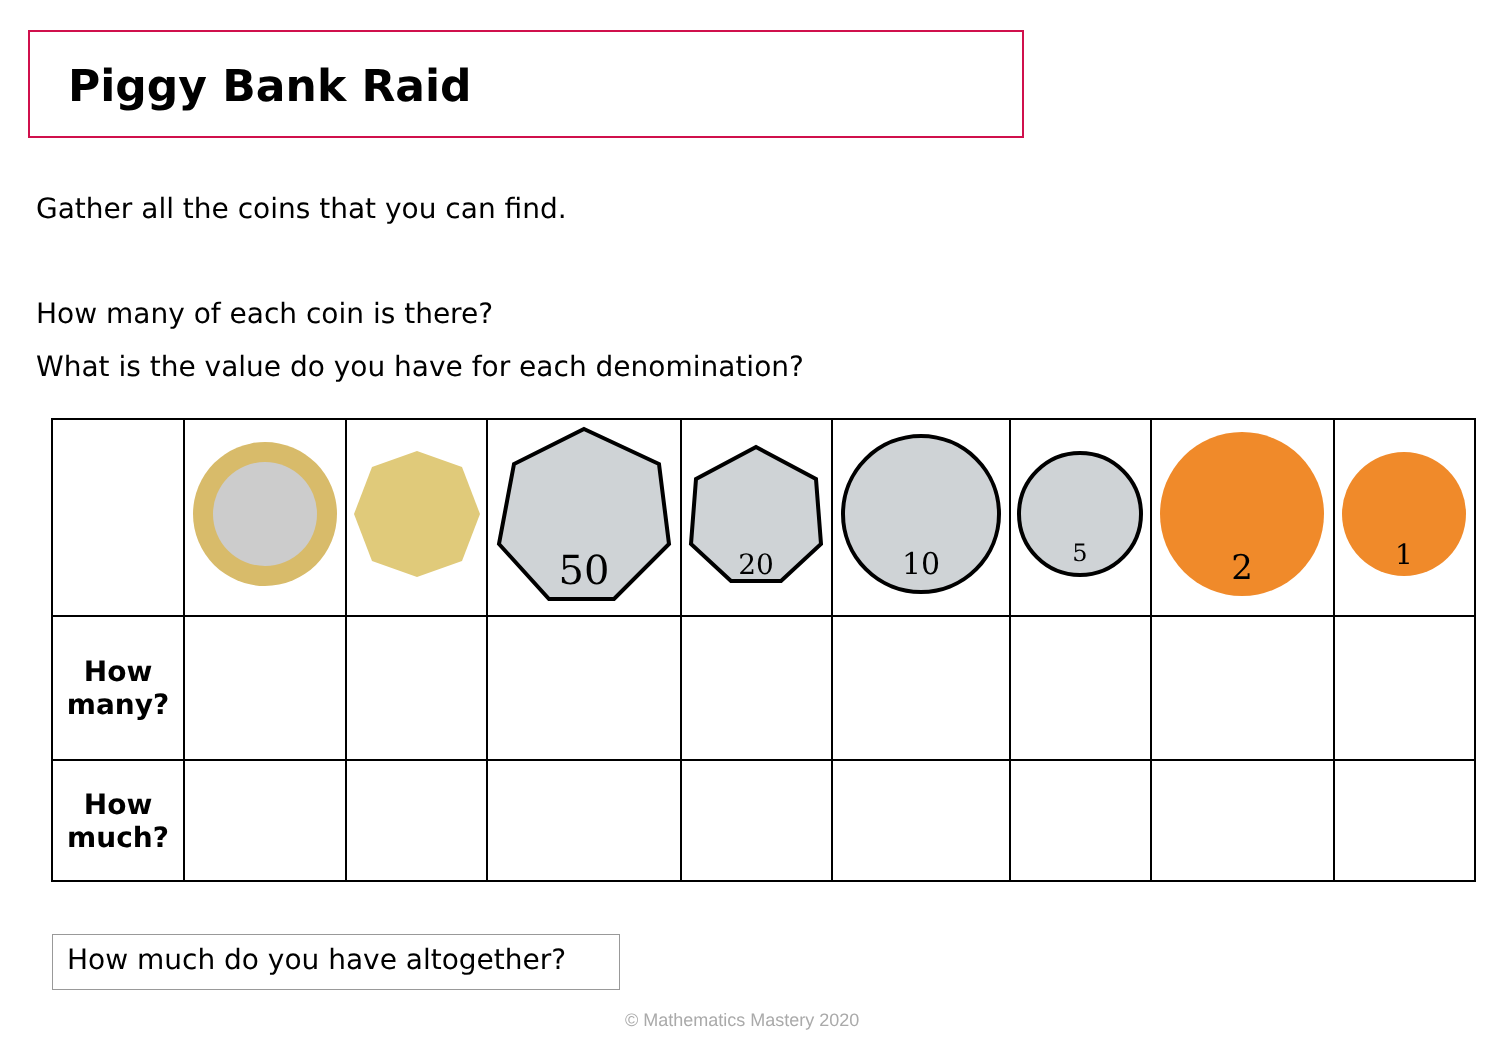Piggy Bank Raid
Gather all the coins that you can find.
How many of each coin is there?
What is the value do you have for each denomination?
| | | | 50 | 20 | 10 | 5 | 2 | 1 |
| How many? | | | | | | | | |
| How much? | | | | | | | | |
How much do you have altogether?
© Mathematics Mastery 2020